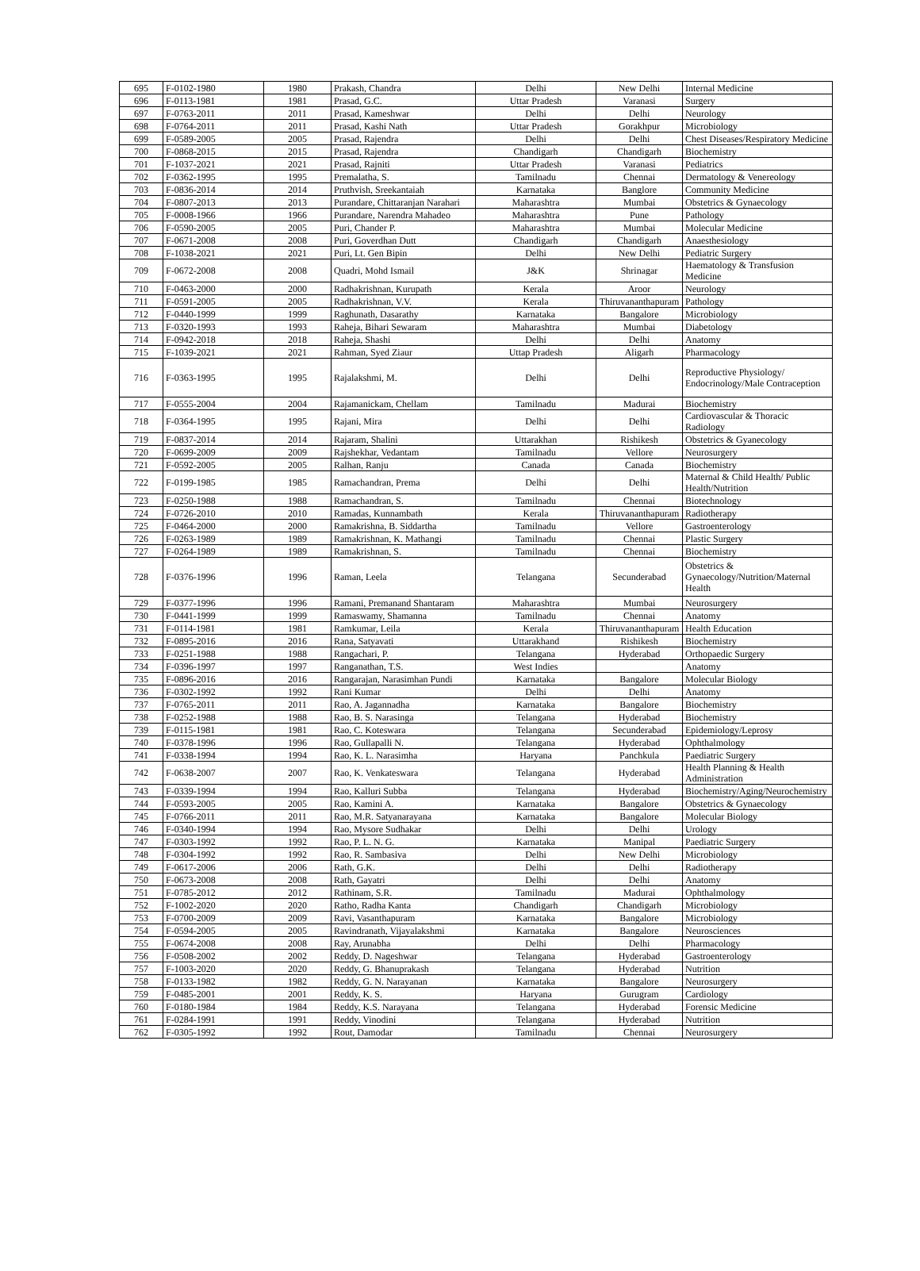| 695 | F-0102-1980 | 1980 | Prakash, Chandra | Delhi | New Delhi | Internal Medicine |
| 696 | F-0113-1981 | 1981 | Prasad, G.C. | Uttar Pradesh | Varanasi | Surgery |
| 697 | F-0763-2011 | 2011 | Prasad, Kameshwar | Delhi | Delhi | Neurology |
| 698 | F-0764-2011 | 2011 | Prasad, Kashi Nath | Uttar Pradesh | Gorakhpur | Microbiology |
| 699 | F-0589-2005 | 2005 | Prasad, Rajendra | Delhi | Delhi | Chest Diseases/Respiratory Medicine |
| 700 | F-0868-2015 | 2015 | Prasad, Rajendra | Chandigarh | Chandigarh | Biochemistry |
| 701 | F-1037-2021 | 2021 | Prasad, Rajniti | Uttar Pradesh | Varanasi | Pediatrics |
| 702 | F-0362-1995 | 1995 | Premalatha, S. | Tamilnadu | Chennai | Dermatology & Venereology |
| 703 | F-0836-2014 | 2014 | Pruthvish, Sreekantaiah | Karnataka | Banglore | Community Medicine |
| 704 | F-0807-2013 | 2013 | Purandare, Chittaranjan Narahari | Maharashtra | Mumbai | Obstetrics & Gynaecology |
| 705 | F-0008-1966 | 1966 | Purandare, Narendra Mahadeo | Maharashtra | Pune | Pathology |
| 706 | F-0590-2005 | 2005 | Puri, Chander P. | Maharashtra | Mumbai | Molecular Medicine |
| 707 | F-0671-2008 | 2008 | Puri, Goverdhan Dutt | Chandigarh | Chandigarh | Anaesthesiology |
| 708 | F-1038-2021 | 2021 | Puri, Lt. Gen Bipin | Delhi | New Delhi | Pediatric Surgery |
| 709 | F-0672-2008 | 2008 | Quadri, Mohd Ismail | J&K | Shrinagar | Haematology & Transfusion Medicine |
| 710 | F-0463-2000 | 2000 | Radhakrishnan, Kurupath | Kerala | Aroor | Neurology |
| 711 | F-0591-2005 | 2005 | Radhakrishnan, V.V. | Kerala | Thiruvananthapuram | Pathology |
| 712 | F-0440-1999 | 1999 | Raghunath, Dasarathy | Karnataka | Bangalore | Microbiology |
| 713 | F-0320-1993 | 1993 | Raheja, Bihari Sewaram | Maharashtra | Mumbai | Diabetology |
| 714 | F-0942-2018 | 2018 | Raheja, Shashi | Delhi | Delhi | Anatomy |
| 715 | F-1039-2021 | 2021 | Rahman, Syed Ziaur | Uttap Pradesh | Aligarh | Pharmacology |
| 716 | F-0363-1995 | 1995 | Rajalakshmi, M. | Delhi | Delhi | Reproductive Physiology/ Endocrinology/Male Contraception |
| 717 | F-0555-2004 | 2004 | Rajamanickam, Chellam | Tamilnadu | Madurai | Biochemistry |
| 718 | F-0364-1995 | 1995 | Rajani, Mira | Delhi | Delhi | Cardiovascular & Thoracic Radiology |
| 719 | F-0837-2014 | 2014 | Rajaram, Shalini | Uttarakhan | Rishikesh | Obstetrics & Gyanecology |
| 720 | F-0699-2009 | 2009 | Rajshekhar, Vedantam | Tamilnadu | Vellore | Neurosurgery |
| 721 | F-0592-2005 | 2005 | Ralhan, Ranju | Canada | Canada | Biochemistry |
| 722 | F-0199-1985 | 1985 | Ramachandran, Prema | Delhi | Delhi | Maternal & Child Health/ Public Health/Nutrition |
| 723 | F-0250-1988 | 1988 | Ramachandran, S. | Tamilnadu | Chennai | Biotechnology |
| 724 | F-0726-2010 | 2010 | Ramadas, Kunnambath | Kerala | Thiruvananthapuram | Radiotherapy |
| 725 | F-0464-2000 | 2000 | Ramakrishna, B. Siddartha | Tamilnadu | Vellore | Gastroenterology |
| 726 | F-0263-1989 | 1989 | Ramakrishnan, K. Mathangi | Tamilnadu | Chennai | Plastic Surgery |
| 727 | F-0264-1989 | 1989 | Ramakrishnan, S. | Tamilnadu | Chennai | Biochemistry |
| 728 | F-0376-1996 | 1996 | Raman, Leela | Telangana | Secunderabad | Obstetrics & Gynaecology/Nutrition/Maternal Health |
| 729 | F-0377-1996 | 1996 | Ramani, Premanand Shantaram | Maharashtra | Mumbai | Neurosurgery |
| 730 | F-0441-1999 | 1999 | Ramaswamy, Shamanna | Tamilnadu | Chennai | Anatomy |
| 731 | F-0114-1981 | 1981 | Ramkumar, Leila | Kerala | Thiruvananthapuram | Health Education |
| 732 | F-0895-2016 | 2016 | Rana, Satyavati | Uttarakhand | Rishikesh | Biochemistry |
| 733 | F-0251-1988 | 1988 | Rangachari, P. | Telangana | Hyderabad | Orthopaedic Surgery |
| 734 | F-0396-1997 | 1997 | Ranganathan, T.S. | West Indies | | Anatomy |
| 735 | F-0896-2016 | 2016 | Rangarajan, Narasimhan Pundi | Karnataka | Bangalore | Molecular Biology |
| 736 | F-0302-1992 | 1992 | Rani Kumar | Delhi | Delhi | Anatomy |
| 737 | F-0765-2011 | 2011 | Rao, A. Jagannadha | Karnataka | Bangalore | Biochemistry |
| 738 | F-0252-1988 | 1988 | Rao, B. S. Narasinga | Telangana | Hyderabad | Biochemistry |
| 739 | F-0115-1981 | 1981 | Rao, C. Koteswara | Telangana | Secunderabad | Epidemiology/Leprosy |
| 740 | F-0378-1996 | 1996 | Rao, Gullapalli N. | Telangana | Hyderabad | Ophthalmology |
| 741 | F-0338-1994 | 1994 | Rao, K. L. Narasimha | Haryana | Panchkula | Paediatric Surgery |
| 742 | F-0638-2007 | 2007 | Rao, K. Venkateswara | Telangana | Hyderabad | Health Planning & Health Administration |
| 743 | F-0339-1994 | 1994 | Rao, Kalluri Subba | Telangana | Hyderabad | Biochemistry/Aging/Neurochemistry |
| 744 | F-0593-2005 | 2005 | Rao, Kamini A. | Karnataka | Bangalore | Obstetrics & Gynaecology |
| 745 | F-0766-2011 | 2011 | Rao, M.R. Satyanarayana | Karnataka | Bangalore | Molecular Biology |
| 746 | F-0340-1994 | 1994 | Rao, Mysore Sudhakar | Delhi | Delhi | Urology |
| 747 | F-0303-1992 | 1992 | Rao, P. L. N. G. | Karnataka | Manipal | Paediatric Surgery |
| 748 | F-0304-1992 | 1992 | Rao, R. Sambasiva | Delhi | New Delhi | Microbiology |
| 749 | F-0617-2006 | 2006 | Rath, G.K. | Delhi | Delhi | Radiotherapy |
| 750 | F-0673-2008 | 2008 | Rath, Gayatri | Delhi | Delhi | Anatomy |
| 751 | F-0785-2012 | 2012 | Rathinam, S.R. | Tamilnadu | Madurai | Ophthalmology |
| 752 | F-1002-2020 | 2020 | Ratho, Radha Kanta | Chandigarh | Chandigarh | Microbiology |
| 753 | F-0700-2009 | 2009 | Ravi, Vasanthapuram | Karnataka | Bangalore | Microbiology |
| 754 | F-0594-2005 | 2005 | Ravindranath, Vijayalakshmi | Karnataka | Bangalore | Neurosciences |
| 755 | F-0674-2008 | 2008 | Ray, Arunabha | Delhi | Delhi | Pharmacology |
| 756 | F-0508-2002 | 2002 | Reddy, D. Nageshwar | Telangana | Hyderabad | Gastroenterology |
| 757 | F-1003-2020 | 2020 | Reddy, G. Bhanuprakash | Telangana | Hyderabad | Nutrition |
| 758 | F-0133-1982 | 1982 | Reddy, G. N. Narayanan | Karnataka | Bangalore | Neurosurgery |
| 759 | F-0485-2001 | 2001 | Reddy, K. S. | Haryana | Gurugram | Cardiology |
| 760 | F-0180-1984 | 1984 | Reddy, K.S. Narayana | Telangana | Hyderabad | Forensic Medicine |
| 761 | F-0284-1991 | 1991 | Reddy, Vinodini | Telangana | Hyderabad | Nutrition |
| 762 | F-0305-1992 | 1992 | Rout, Damodar | Tamilnadu | Chennai | Neurosurgery |